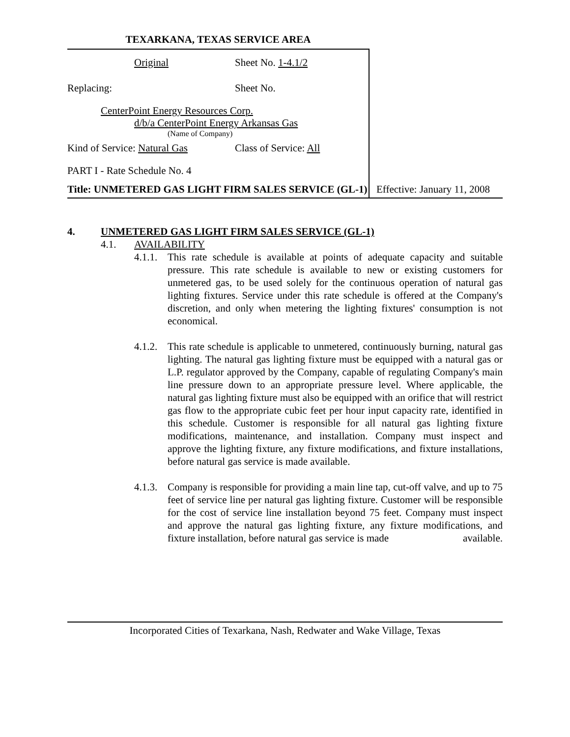TEXARKANA, TEXAS SERVICE AREA
Original Sheet No. 1-4.1/2
Replacing: Sheet No.
CenterPoint Energy Resources Corp.
d/b/a CenterPoint Energy Arkansas Gas
(Name of Company)
Kind of Service: Natural Gas Class of Service: All
PART I - Rate Schedule No. 4
Title: UNMETERED GAS LIGHT FIRM SALES SERVICE (GL-1)
Effective: January 11, 2008
4. UNMETERED GAS LIGHT FIRM SALES SERVICE (GL-1)
4.1. AVAILABILITY
4.1.1.
This rate schedule is available at points of adequate capacity and suitable pressure. This rate schedule is available to new or existing customers for unmetered gas, to be used solely for the continuous operation of natural gas lighting fixtures. Service under this rate schedule is offered at the Company's discretion, and only when metering the lighting fixtures' consumption is not economical.
4.1.2.
This rate schedule is applicable to unmetered, continuously burning, natural gas lighting. The natural gas lighting fixture must be equipped with a natural gas or L.P. regulator approved by the Company, capable of regulating Company's main line pressure down to an appropriate pressure level. Where applicable, the natural gas lighting fixture must also be equipped with an orifice that will restrict gas flow to the appropriate cubic feet per hour input capacity rate, identified in this schedule. Customer is responsible for all natural gas lighting fixture modifications, maintenance, and installation. Company must inspect and approve the lighting fixture, any fixture modifications, and fixture installations, before natural gas service is made available.
4.1.3.
Company is responsible for providing a main line tap, cut-off valve, and up to 75 feet of service line per natural gas lighting fixture. Customer will be responsible for the cost of service line installation beyond 75 feet. Company must inspect and approve the natural gas lighting fixture, any fixture modifications, and fixture installation, before natural gas service is made available.
Incorporated Cities of Texarkana, Nash, Redwater and Wake Village, Texas